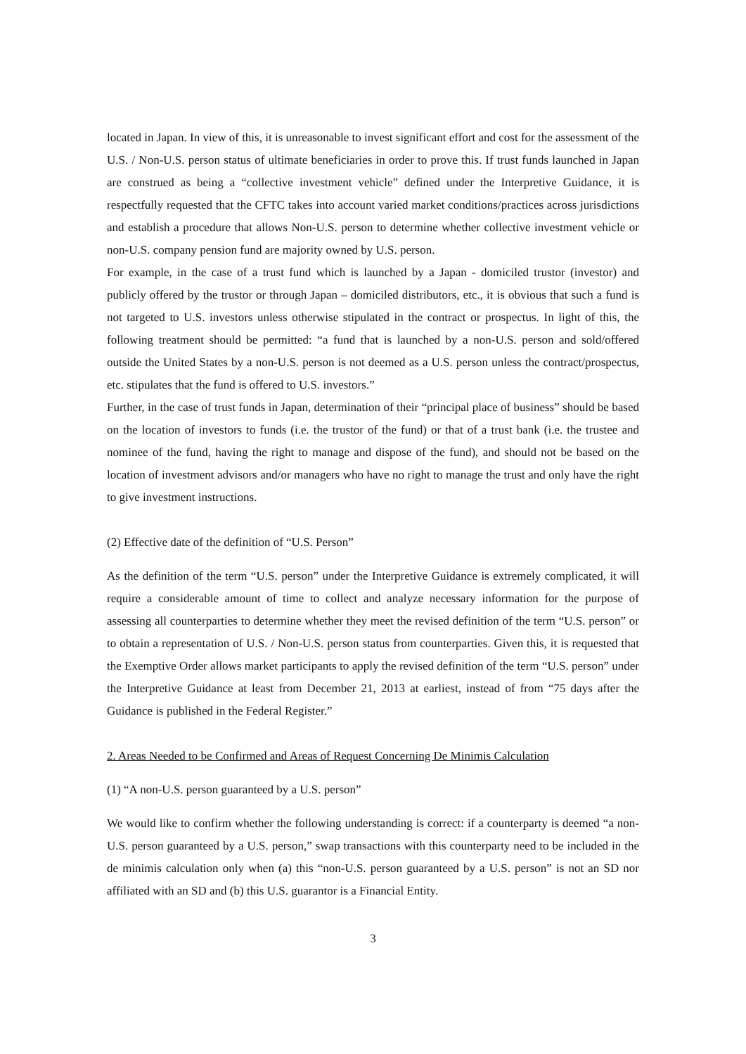located in Japan. In view of this, it is unreasonable to invest significant effort and cost for the assessment of the U.S. / Non-U.S. person status of ultimate beneficiaries in order to prove this. If trust funds launched in Japan are construed as being a “collective investment vehicle” defined under the Interpretive Guidance, it is respectfully requested that the CFTC takes into account varied market conditions/practices across jurisdictions and establish a procedure that allows Non-U.S. person to determine whether collective investment vehicle or non-U.S. company pension fund are majority owned by U.S. person.
For example, in the case of a trust fund which is launched by a Japan - domiciled trustor (investor) and publicly offered by the trustor or through Japan – domiciled distributors, etc., it is obvious that such a fund is not targeted to U.S. investors unless otherwise stipulated in the contract or prospectus. In light of this, the following treatment should be permitted: “a fund that is launched by a non-U.S. person and sold/offered outside the United States by a non-U.S. person is not deemed as a U.S. person unless the contract/prospectus, etc. stipulates that the fund is offered to U.S. investors.”
Further, in the case of trust funds in Japan, determination of their “principal place of business” should be based on the location of investors to funds (i.e. the trustor of the fund) or that of a trust bank (i.e. the trustee and nominee of the fund, having the right to manage and dispose of the fund), and should not be based on the location of investment advisors and/or managers who have no right to manage the trust and only have the right to give investment instructions.
(2) Effective date of the definition of “U.S. Person”
As the definition of the term “U.S. person” under the Interpretive Guidance is extremely complicated, it will require a considerable amount of time to collect and analyze necessary information for the purpose of assessing all counterparties to determine whether they meet the revised definition of the term “U.S. person” or to obtain a representation of U.S. / Non-U.S. person status from counterparties. Given this, it is requested that the Exemptive Order allows market participants to apply the revised definition of the term “U.S. person” under the Interpretive Guidance at least from December 21, 2013 at earliest, instead of from “75 days after the Guidance is published in the Federal Register.”
2. Areas Needed to be Confirmed and Areas of Request Concerning De Minimis Calculation
(1) “A non-U.S. person guaranteed by a U.S. person”
We would like to confirm whether the following understanding is correct: if a counterparty is deemed “a non-U.S. person guaranteed by a U.S. person,” swap transactions with this counterparty need to be included in the de minimis calculation only when (a) this “non-U.S. person guaranteed by a U.S. person” is not an SD nor affiliated with an SD and (b) this U.S. guarantor is a Financial Entity.
3